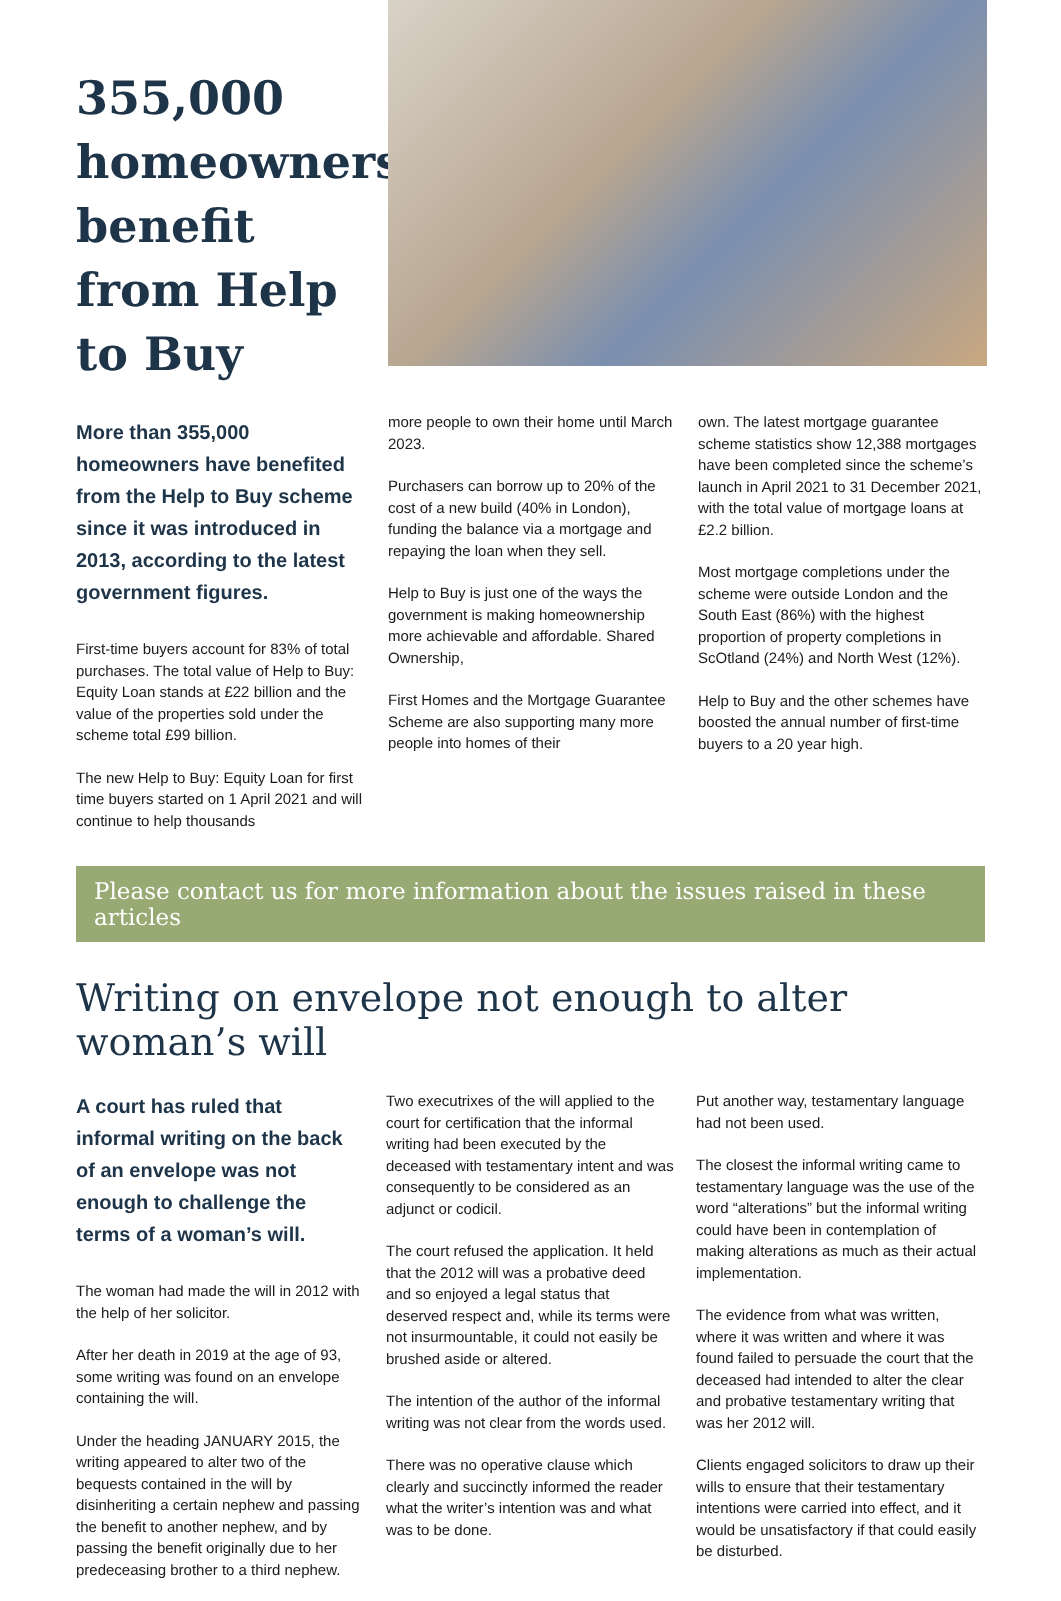355,000 homeowners benefit from Help to Buy
More than 355,000 homeowners have benefited from the Help to Buy scheme since it was introduced in 2013, according to the latest government figures.
First-time buyers account for 83% of total purchases. The total value of Help to Buy: Equity Loan stands at £22 billion and the value of the properties sold under the scheme total £99 billion.
The new Help to Buy: Equity Loan for first time buyers started on 1 April 2021 and will continue to help thousands
more people to own their home until March 2023.
Purchasers can borrow up to 20% of the cost of a new build (40% in London), funding the balance via a mortgage and repaying the loan when they sell.
Help to Buy is just one of the ways the government is making homeownership more achievable and affordable. Shared Ownership,
First Homes and the Mortgage Guarantee Scheme are also supporting many more people into homes of their
own. The latest mortgage guarantee scheme statistics show 12,388 mortgages have been completed since the scheme’s launch in April 2021 to 31 December 2021, with the total value of mortgage loans at £2.2 billion.
Most mortgage completions under the scheme were outside London and the South East (86%) with the highest proportion of property completions in ScOtland (24%) and North West (12%).
Help to Buy and the other schemes have boosted the annual number of first-time buyers to a 20 year high.
Please contact us for more information about the issues raised in these articles
Writing on envelope not enough to alter woman’s will
A court has ruled that informal writing on the back of an envelope was not enough to challenge the terms of a woman’s will.
The woman had made the will in 2012 with the help of her solicitor.
After her death in 2019 at the age of 93, some writing was found on an envelope containing the will.
Under the heading JANUARY 2015, the writing appeared to alter two of the bequests contained in the will by disinheriting a certain nephew and passing the benefit to another nephew, and by passing the benefit originally due to her predeceasing brother to a third nephew.
Two executrixes of the will applied to the court for certification that the informal writing had been executed by the deceased with testamentary intent and was consequently to be considered as an adjunct or codicil.
The court refused the application. It held that the 2012 will was a probative deed and so enjoyed a legal status that deserved respect and, while its terms were not insurmountable, it could not easily be brushed aside or altered.
The intention of the author of the informal writing was not clear from the words used.
There was no operative clause which clearly and succinctly informed the reader what the writer’s intention was and what was to be done.
Put another way, testamentary language had not been used.
The closest the informal writing came to testamentary language was the use of the word “alterations” but the informal writing could have been in contemplation of making alterations as much as their actual implementation.
The evidence from what was written, where it was written and where it was found failed to persuade the court that the deceased had intended to alter the clear and probative testamentary writing that was her 2012 will.
Clients engaged solicitors to draw up their wills to ensure that their testamentary intentions were carried into effect, and it would be unsatisfactory if that could easily be disturbed.